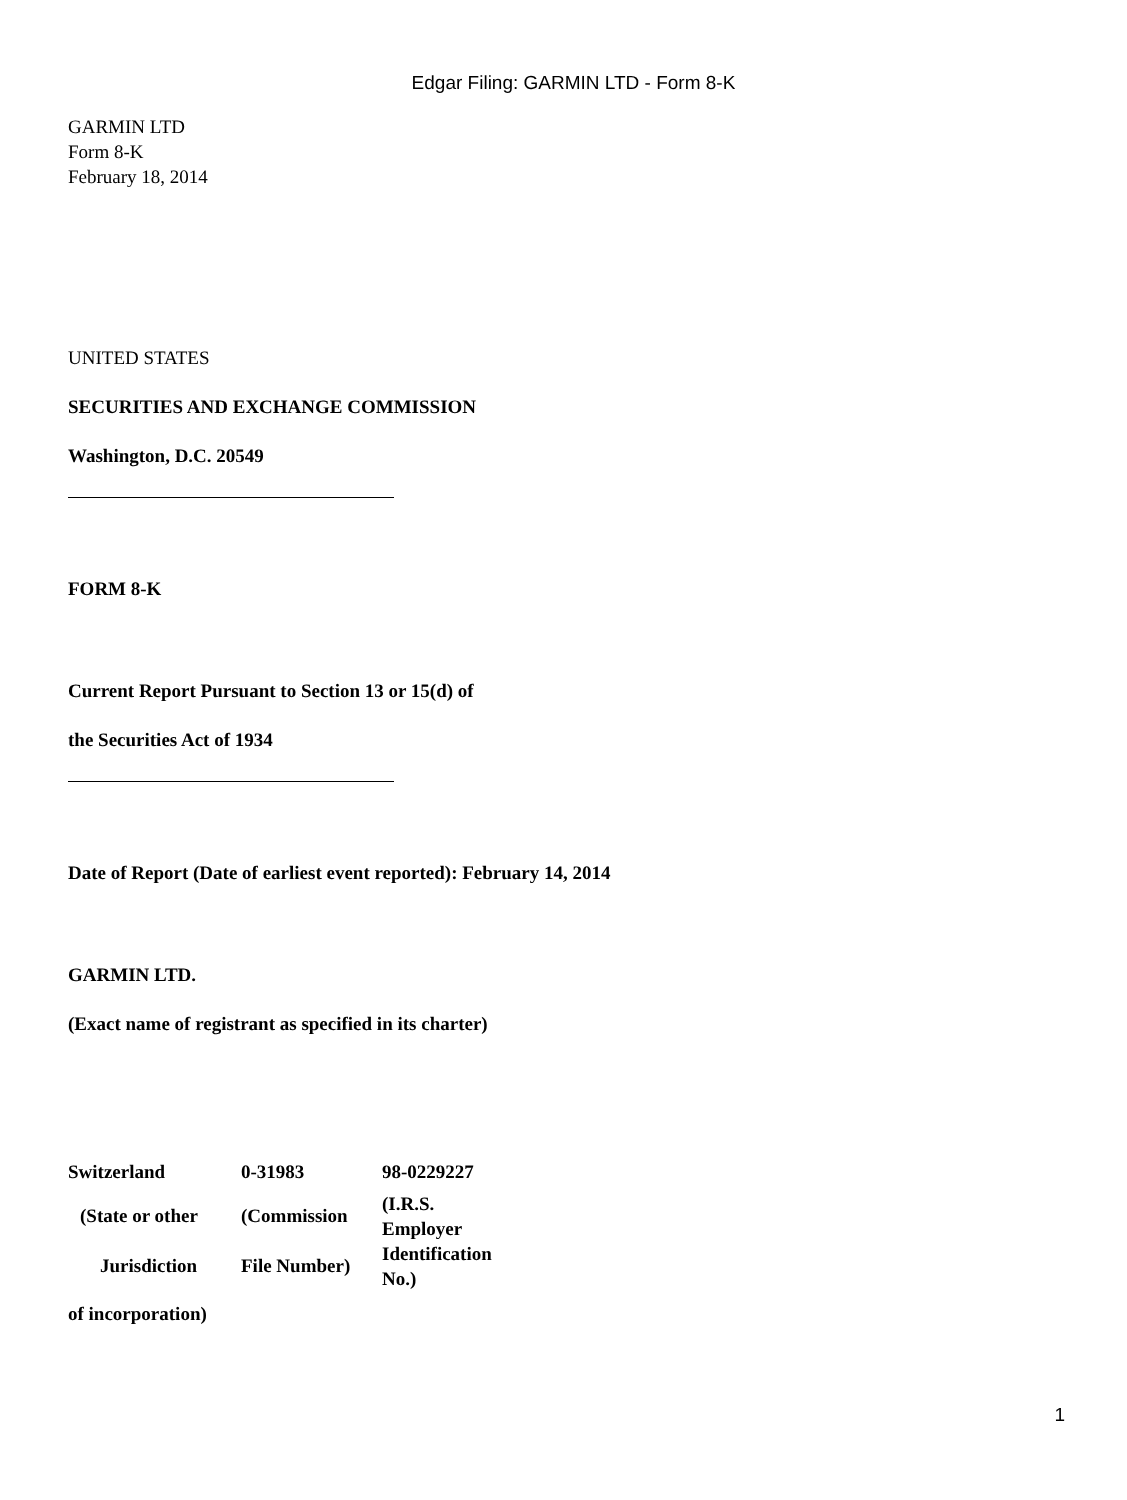Edgar Filing: GARMIN LTD - Form 8-K
GARMIN LTD
Form 8-K
February 18, 2014
UNITED STATES
SECURITIES AND EXCHANGE COMMISSION
Washington, D.C. 20549
FORM 8-K
Current Report Pursuant to Section 13 or 15(d) of
the Securities Act of 1934
Date of Report (Date of earliest event reported): February 14, 2014
GARMIN LTD.
(Exact name of registrant as specified in its charter)
| Switzerland | 0-31983 | 98-0229227 |
| (State or other | (Commission | (I.R.S. Employer |
| Jurisdiction | File Number) | Identification No.) |
| of incorporation) | | |
1